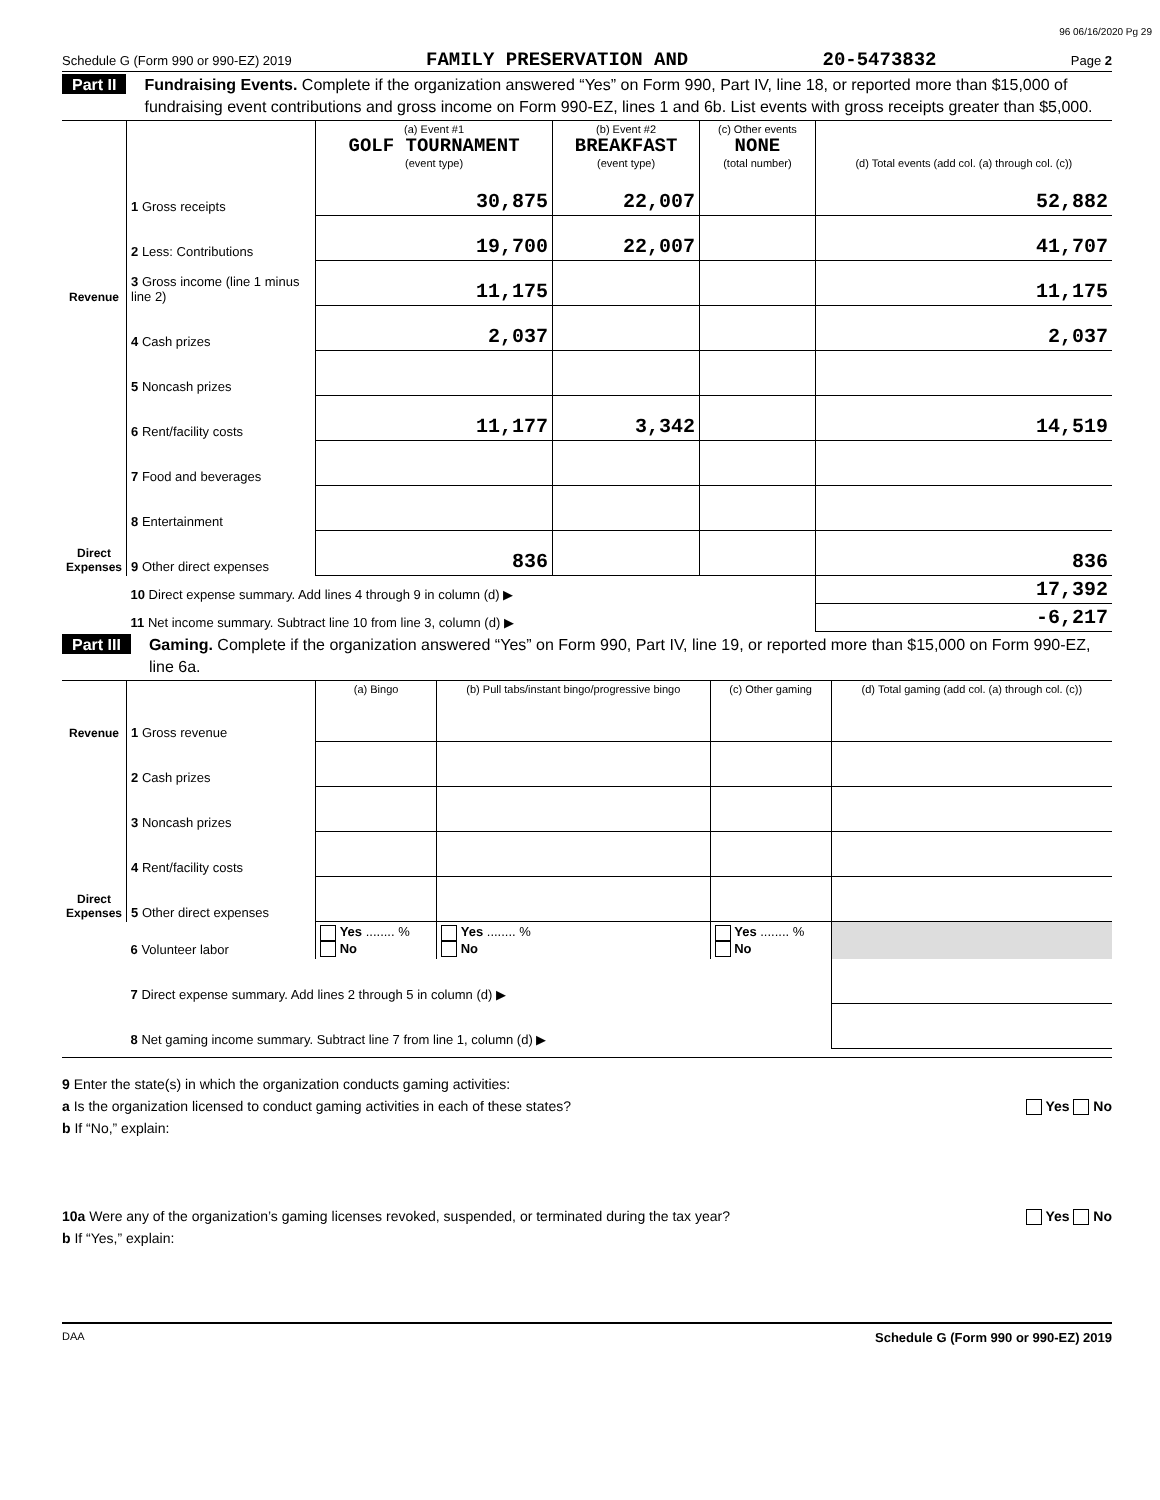96 06/16/2020 Pg 29
Schedule G (Form 990 or 990-EZ) 2019 FAMILY PRESERVATION AND 20-5473832 Page 2
Part II Fundraising Events. Complete if the organization answered “Yes” on Form 990, Part IV, line 18, or reported more than $15,000 of fundraising event contributions and gross income on Form 990-EZ, lines 1 and 6b. List events with gross receipts greater than $5,000.
| Revenue | | (a) Event #1 GOLF TOURNAMENT (event type) | (b) Event #2 BREAKFAST (event type) | (c) Other events NONE (total number) | (d) Total events (add col. (a) through col. (c)) |
| --- | --- | --- | --- | --- | --- |
| | 1 Gross receipts | 30,875 | 22,007 | | 52,882 |
| | 2 Less: Contributions | 19,700 | 22,007 | | 41,707 |
| | 3 Gross income (line 1 minus line 2) | 11,175 | | | 11,175 |
| Direct Expenses | 4 Cash prizes | 2,037 | | | 2,037 |
| | 5 Noncash prizes | | | | |
| | 6 Rent/facility costs | 11,177 | 3,342 | | 14,519 |
| | 7 Food and beverages | | | | |
| | 8 Entertainment | | | | |
| | 9 Other direct expenses | 836 | | | 836 |
| | 10 Direct expense summary. Add lines 4 through 9 in column (d) ▶ | | | | 17,392 |
| | 11 Net income summary. Subtract line 10 from line 3, column (d) ▶ | | | | -6,217 |
Part III Gaming. Complete if the organization answered “Yes” on Form 990, Part IV, line 19, or reported more than $15,000 on Form 990-EZ, line 6a.
| Revenue | | (a) Bingo | (b) Pull tabs/instant bingo/progressive bingo | (c) Other gaming | (d) Total gaming (add col. (a) through col. (c)) |
| --- | --- | --- | --- | --- | --- |
| | 1 Gross revenue | | | | |
| Direct Expenses | 2 Cash prizes | | | | |
| | 3 Noncash prizes | | | | |
| | 4 Rent/facility costs | | | | |
| | 5 Other direct expenses | | | | |
| | 6 Volunteer labor | Yes ........ % No | Yes ........ % No | Yes ........ % No | |
| | 7 Direct expense summary. Add lines 2 through 5 in column (d) ▶ | | | | |
| | 8 Net gaming income summary. Subtract line 7 from line 1, column (d) ▶ | | | | |
9 Enter the state(s) in which the organization conducts gaming activities:
a Is the organization licensed to conduct gaming activities in each of these states? Yes No
b If “No,” explain:
10a Were any of the organization’s gaming licenses revoked, suspended, or terminated during the tax year? Yes No
b If “Yes,” explain:
DAA Schedule G (Form 990 or 990-EZ) 2019